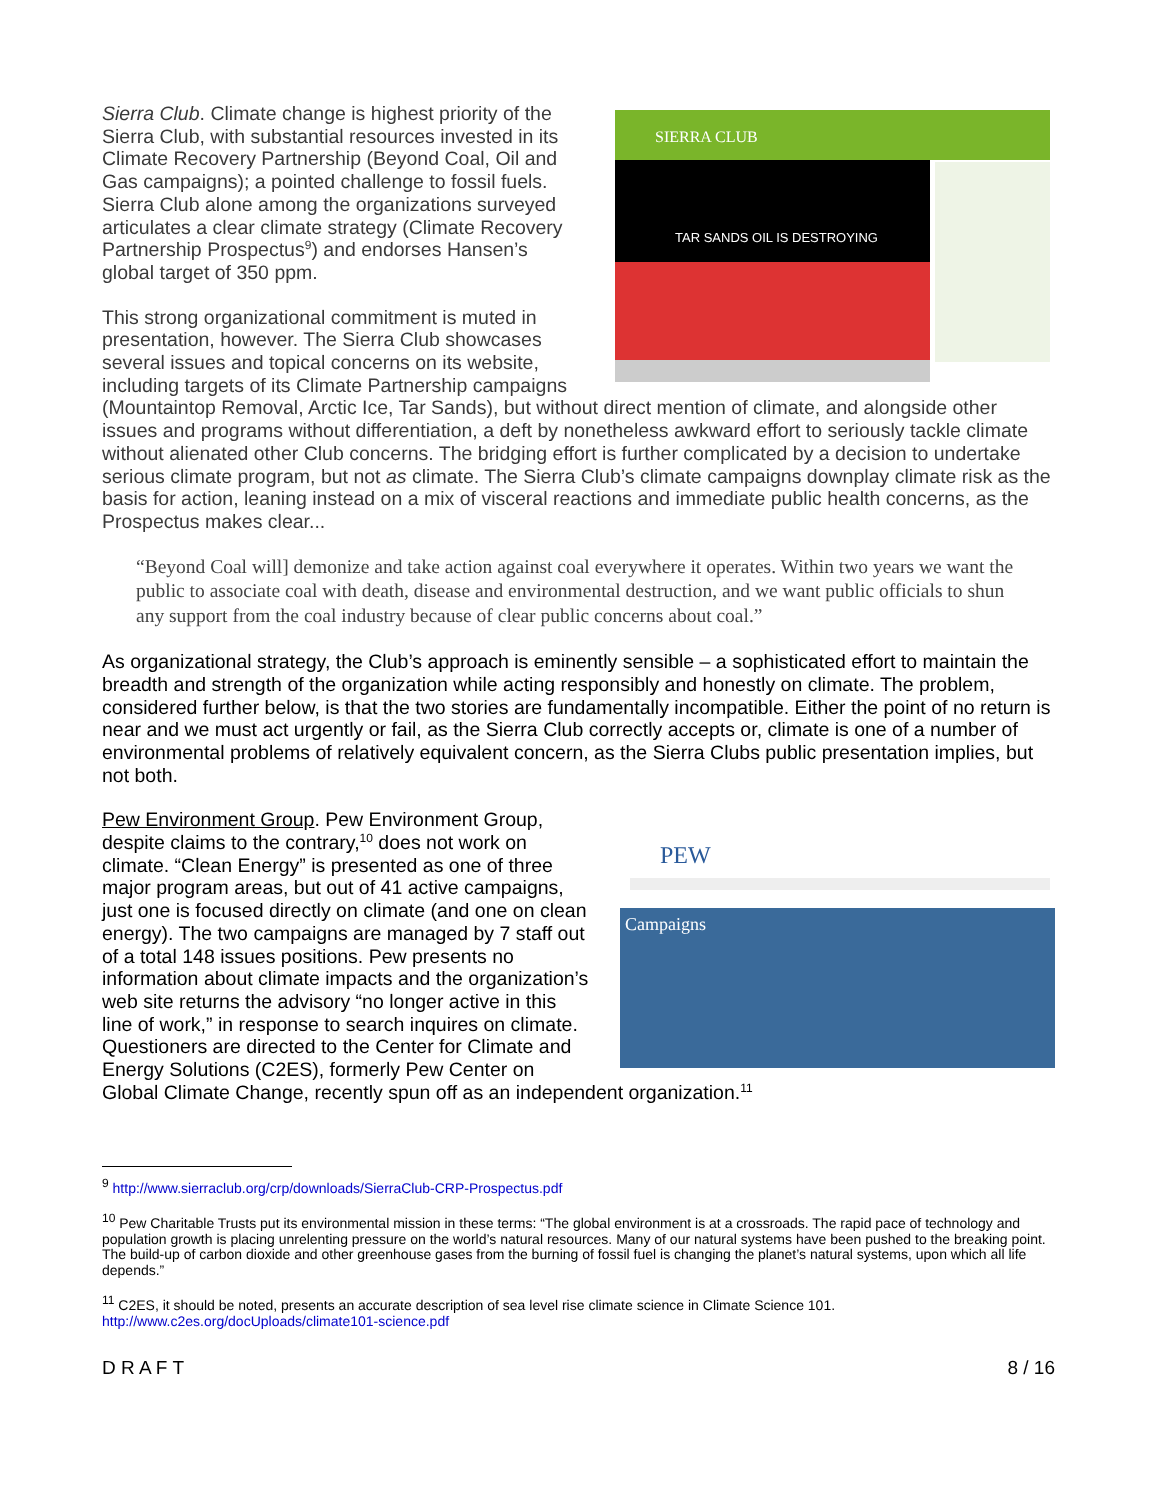SIERRA CLUB
TAR SANDS OIL IS DESTROYING
Sierra Club. Climate change is highest priority of the Sierra Club, with substantial resources invested in its Climate Recovery Partnership (Beyond Coal, Oil and Gas campaigns); a pointed challenge to fossil fuels. Sierra Club alone among the organizations surveyed articulates a clear climate strategy (Climate Recovery Partnership Prospectus<sup>9</sup>) and endorses Hansen’s global target of 350 ppm.
This strong organizational commitment is muted in presentation, however. The Sierra Club showcases several issues and topical concerns on its website, including targets of its Climate Partnership campaigns (Mountaintop Removal, Arctic Ice, Tar Sands), but without direct mention of climate, and alongside other issues and programs without differentiation, a deft by nonetheless awkward effort to seriously tackle climate without alienated other Club concerns. The bridging effort is further complicated by a decision to undertake serious climate program, but not as climate. The Sierra Club’s climate campaigns downplay climate risk as the basis for action, leaning instead on a mix of visceral reactions and immediate public health concerns, as the Prospectus makes clear...
“Beyond Coal will] demonize and take action against coal everywhere it operates. Within two years we want the public to associate coal with death, disease and environmental destruction, and we want public officials to shun any support from the coal industry because of clear public concerns about coal.”
As organizational strategy, the Club’s approach is eminently sensible – a sophisticated effort to maintain the breadth and strength of the organization while acting responsibly and honestly on climate. The problem, considered further below, is that the two stories are fundamentally incompatible. Either the point of no return is near and we must act urgently or fail, as the Sierra Club correctly accepts or, climate is one of a number of environmental problems of relatively equivalent concern, as the Sierra Clubs public presentation implies, but not both.
PEW
Campaigns
Pew Environment Group. Pew Environment Group, despite claims to the contrary,<sup>10</sup> does not work on climate. “Clean Energy” is presented as one of three major program areas, but out of 41 active campaigns, just one is focused directly on climate (and one on clean energy). The two campaigns are managed by 7 staff out of a total 148 issues positions. Pew presents no information about climate impacts and the organization’s web site returns the advisory “no longer active in this line of work,” in response to search inquires on climate. Questioners are directed to the Center for Climate and Energy Solutions (C2ES), formerly Pew Center on Global Climate Change, recently spun off as an independent organization.<sup>11</sup>
<sup>9</sup> http://www.sierraclub.org/crp/downloads/SierraClub-CRP-Prospectus.pdf
<sup>10</sup> Pew Charitable Trusts put its environmental mission in these terms: “The global environment is at a crossroads. The rapid pace of technology and population growth is placing unrelenting pressure on the world’s natural resources. Many of our natural systems have been pushed to the breaking point. The build-up of carbon dioxide and other greenhouse gases from the burning of fossil fuel is changing the planet’s natural systems, upon which all life depends.”
<sup>11</sup> C2ES, it should be noted, presents an accurate description of sea level rise climate science in Climate Science 101. http://www.c2es.org/docUploads/climate101-science.pdf
D R A F T 8 / 16